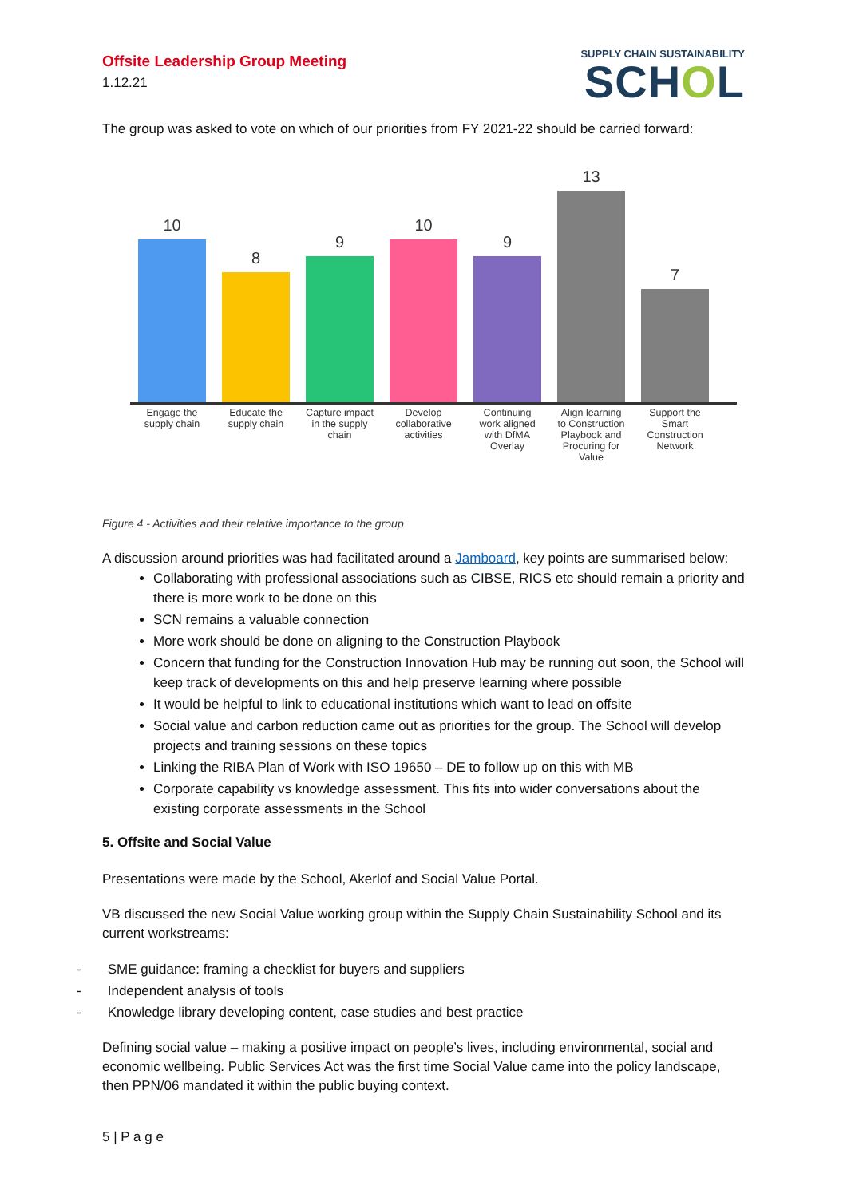Offsite Leadership Group Meeting
1.12.21
SUPPLY CHAIN SUSTAINABILITY
SCHOL
The group was asked to vote on which of our priorities from FY 2021-22 should be carried forward:
10
8
9
10
9
13
7
Engage the supply chain
Educate the supply chain
Capture impact in the supply chain
Develop collaborative activities
Continuing work aligned with DfMA Overlay
Align learning to Construction Playbook and Procuring for Value
Support the Smart Construction Network
Figure 4 - Activities and their relative importance to the group
A discussion around priorities was had facilitated around a Jamboard, key points are summarised below:
Collaborating with professional associations such as CIBSE, RICS etc should remain a priority and there is more work to be done on this
SCN remains a valuable connection
More work should be done on aligning to the Construction Playbook
Concern that funding for the Construction Innovation Hub may be running out soon, the School will keep track of developments on this and help preserve learning where possible
It would be helpful to link to educational institutions which want to lead on offsite
Social value and carbon reduction came out as priorities for the group. The School will develop projects and training sessions on these topics
Linking the RIBA Plan of Work with ISO 19650 – DE to follow up on this with MB
Corporate capability vs knowledge assessment. This fits into wider conversations about the existing corporate assessments in the School
5. Offsite and Social Value
Presentations were made by the School, Akerlof and Social Value Portal.
VB discussed the new Social Value working group within the Supply Chain Sustainability School and its current workstreams:
- SME guidance: framing a checklist for buyers and suppliers
- Independent analysis of tools
- Knowledge library developing content, case studies and best practice
Defining social value – making a positive impact on people’s lives, including environmental, social and economic wellbeing. Public Services Act was the first time Social Value came into the policy landscape, then PPN/06 mandated it within the public buying context.
5 | P a g e